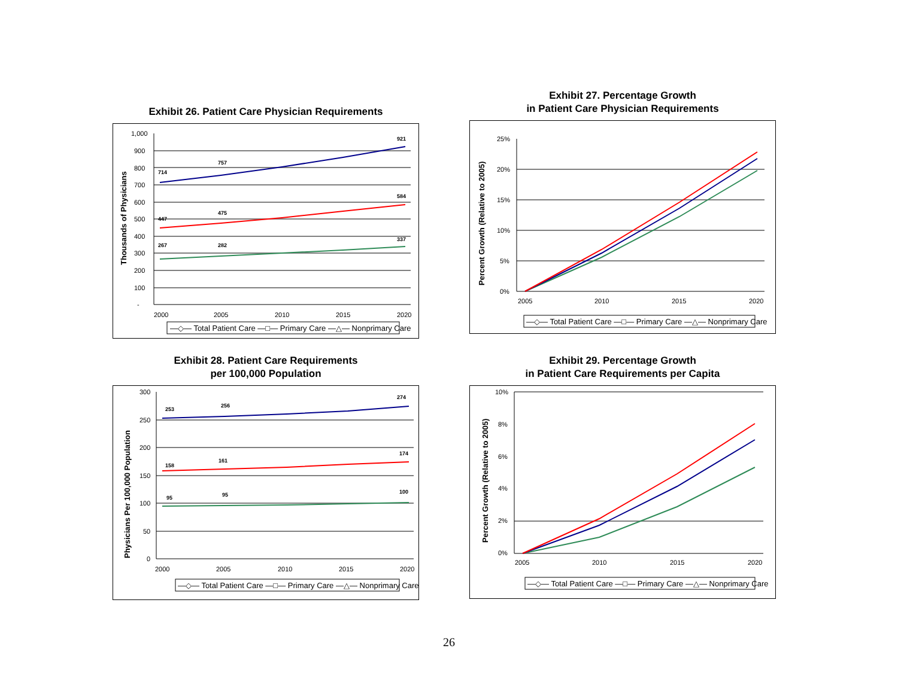Exhibit 26. Patient Care Physician Requirements
1,000
900
800
700
600
500
400
300
200
100
-
2000
2005
2010
2015
2020
Thousands of Physicians
714
757
921
447
475
584
267
282
337
—◇— Total Patient Care —□— Primary Care —△— Nonprimary Care
Exhibit 27. Percentage Growth
in Patient Care Physician Requirements
25%
20%
15%
10%
5%
0%
2005
2010
2015
2020
Percent Growth (Relative to 2005)
—◇— Total Patient Care —□— Primary Care —△— Nonprimary Care
Exhibit 28. Patient Care Requirements
per 100,000 Population
300
250
200
150
100
50
0
2000
2005
2010
2015
2020
Physicians Per 100,000 Population
253
256
274
158
161
174
95
95
100
—◇— Total Patient Care —□— Primary Care —△— Nonprimary Care
Exhibit 29. Percentage Growth
in Patient Care Requirements per Capita
10%
8%
6%
4%
2%
0%
2005
2010
2015
2020
Percent Growth (Relative to 2005)
—◇— Total Patient Care —□— Primary Care —△— Nonprimary Care
26